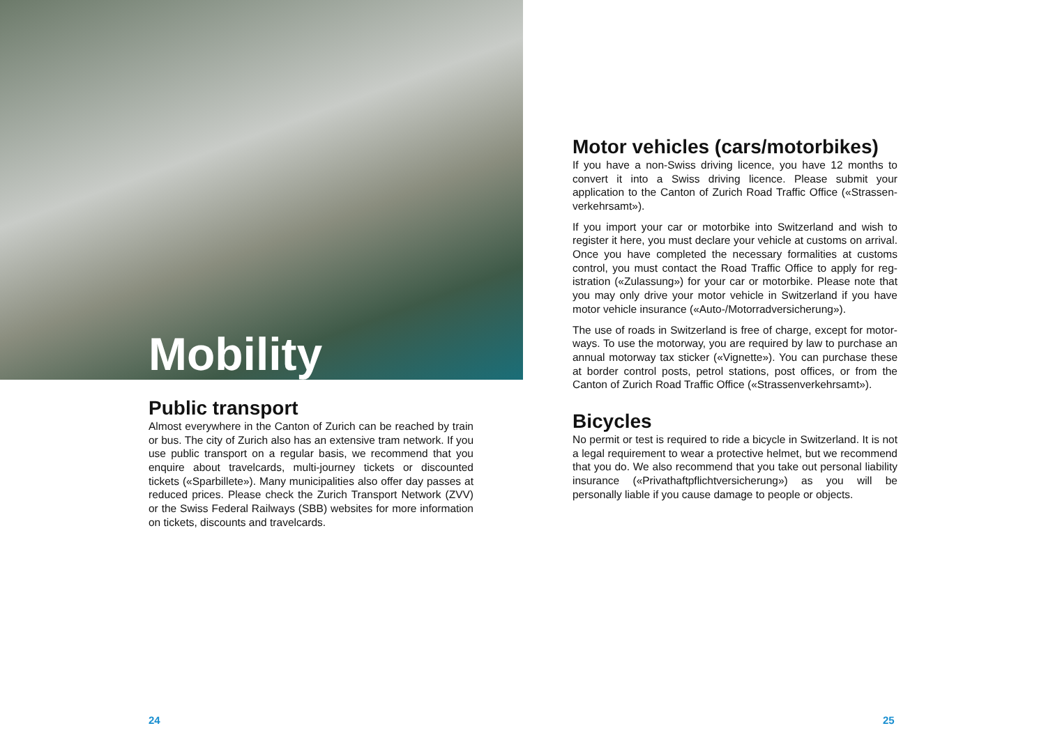Mobility
Public transport
Almost everywhere in the Canton of Zurich can be reached by train or bus. The city of Zurich also has an extensive tram network. If you use public transport on a regular basis, we recommend that you enquire about travelcards, multi-journey tickets or discounted tickets («Sparbillete»). Many municipalities also offer day passes at reduced prices. Please check the Zurich Transport Network (ZVV) or the Swiss Federal Railways (SBB) websites for more information on tickets, discounts and travelcards.
24
Motor vehicles (cars/motorbikes)
If you have a non-Swiss driving licence, you have 12 months to convert it into a Swiss driving licence. Please submit your application to the Canton of Zurich Road Traffic Office («Strassen­verkehrsamt»).
If you import your car or motorbike into Switzerland and wish to register it here, you must declare your vehicle at customs on arrival. Once you have completed the necessary formalities at customs control, you must contact the Road Traffic Office to apply for reg­istration («Zulassung») for your car or motorbike. Please note that you may only drive your motor vehicle in Switzerland if you have motor vehicle insurance («Auto-/Motorradversicherung»).
The use of roads in Switzerland is free of charge, except for motor­ways. To use the motorway, you are required by law to purchase an annual motorway tax sticker («Vignette»). You can purchase these at border control posts, petrol stations, post offices, or from the Canton of Zurich Road Traffic Office («Strassenverkehrsamt»).
Bicycles
No permit or test is required to ride a bicycle in Switzerland. It is not a legal requirement to wear a protective helmet, but we recommend that you do. We also recommend that you take out personal liability insurance («Privathaftpflichtversicherung») as you will be personally liable if you cause damage to people or objects.
25